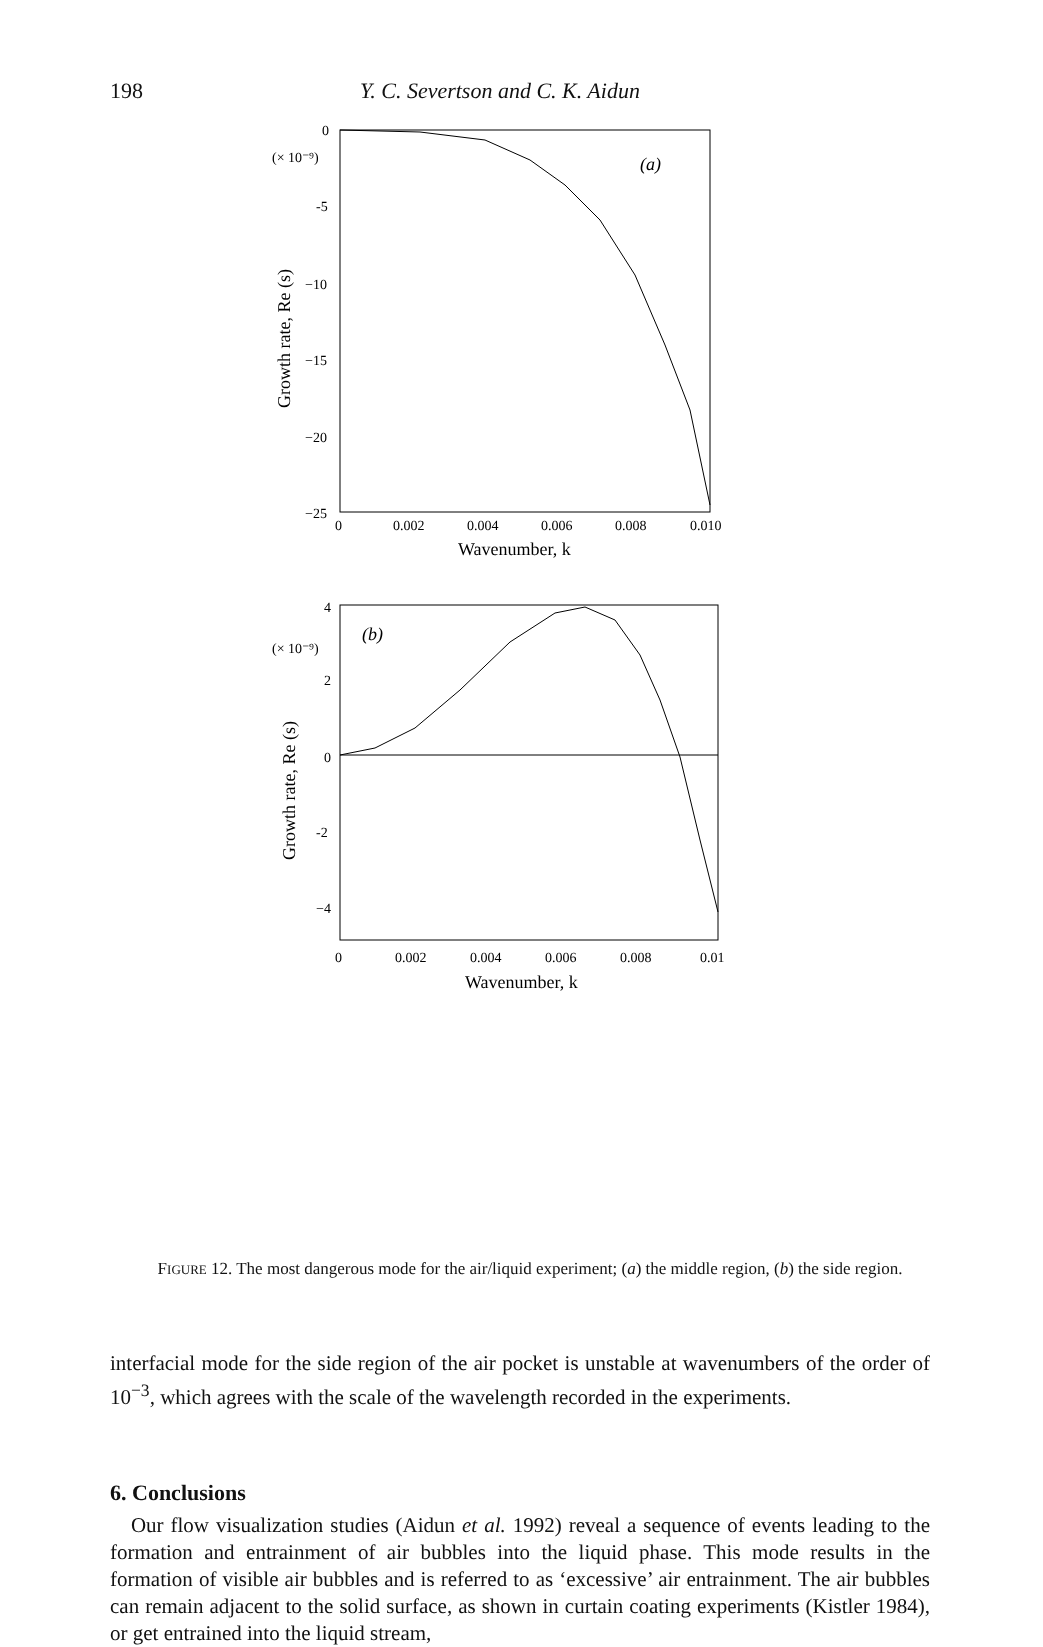198 Y. C. Severtson and C. K. Aidun
(a)
0
(× 10⁻⁹)
-5
−10
−15
−20
−25
Growth rate, Re (s)
0
0.002
0.004
0.006
0.008
0.010
Wavenumber, k
(b)
4
(× 10⁻⁹)
2
0
-2
−4
Growth rate, Re (s)
0
0.002
0.004
0.006
0.008
0.01
Wavenumber, k
FIGURE 12. The most dangerous mode for the air/liquid experiment; (a) the middle region, (b) the side region.
interfacial mode for the side region of the air pocket is unstable at wavenumbers of the order of 10<sup>−3</sup>, which agrees with the scale of the wavelength recorded in the experiments.
6. Conclusions
Our flow visualization studies (Aidun et al. 1992) reveal a sequence of events leading to the formation and entrainment of air bubbles into the liquid phase. This mode results in the formation of visible air bubbles and is referred to as ‘excessive’ air entrainment. The air bubbles can remain adjacent to the solid surface, as shown in curtain coating experiments (Kistler 1984), or get entrained into the liquid stream,